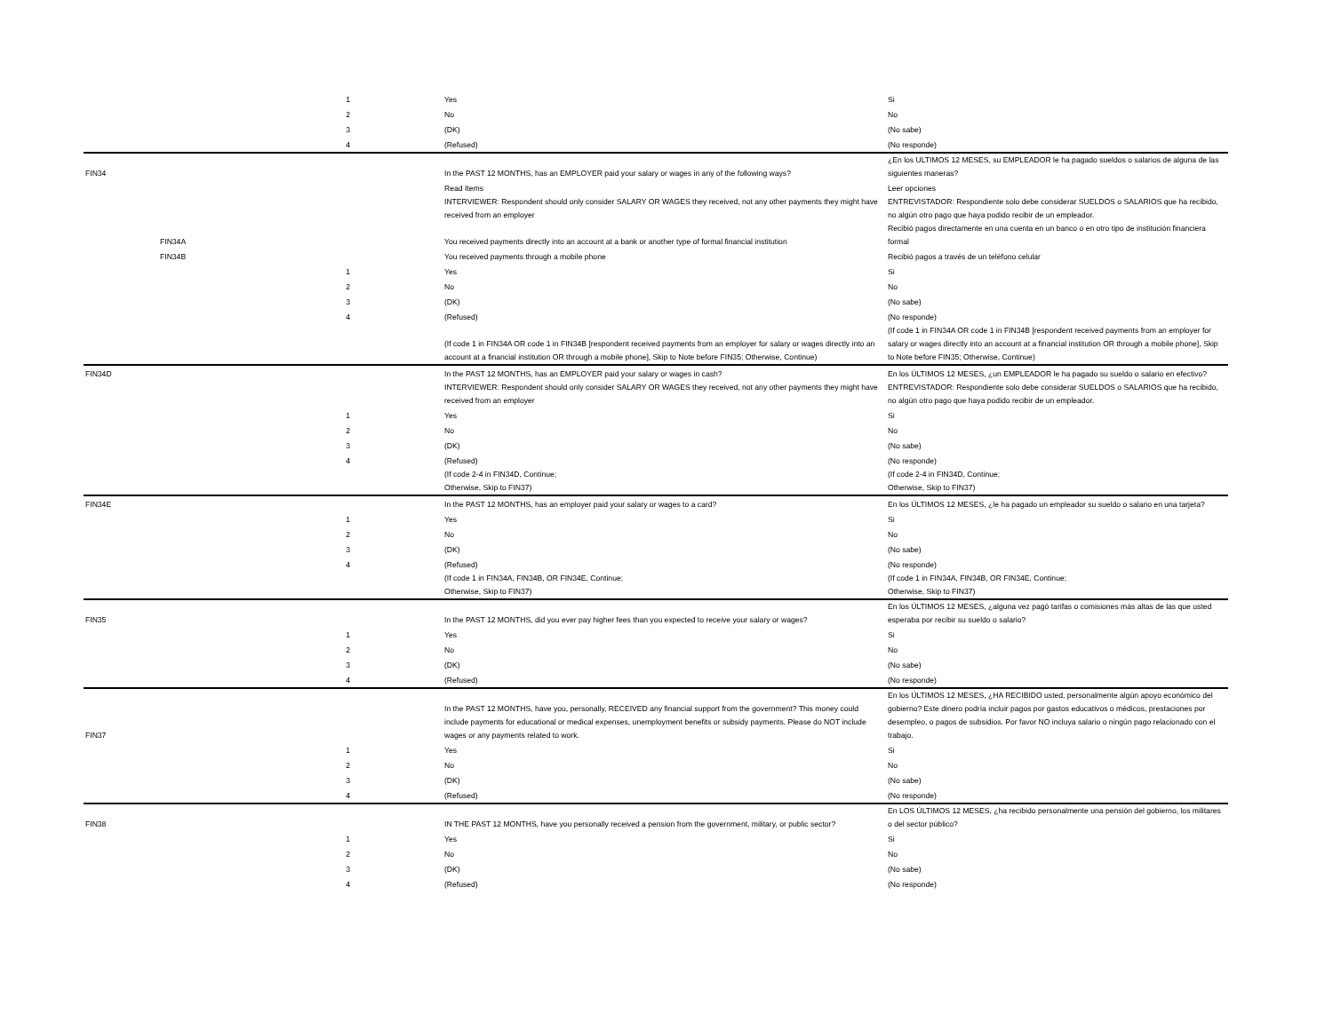| | | 1 | Yes | Si |
| | | 2 | No | No |
| | | 3 | (DK) | (No sabe) |
| | | 4 | (Refused) | (No responde) |
| FIN34 | | | In the PAST 12 MONTHS, has an EMPLOYER paid your salary or wages in any of the following ways? | ¿En los ULTIMOS 12 MESES, su EMPLEADOR le ha pagado sueldos o salarios de alguna de las siguientes maneras? |
| | | | Read Items | Leer opciones |
| | | | INTERVIEWER: Respondent should only consider SALARY OR WAGES they received, not any other payments they might have received from an employer | ENTREVISTADOR: Respondiente solo debe considerar SUELDOS o SALARIOS que ha recibido, no algún otro pago que haya podido recibir de un empleador. |
| | FIN34A | | You received payments directly into an account at a bank or another type of formal financial institution | Recibió pagos directamente en una cuenta en un banco o en otro tipo de institución financiera formal |
| | FIN34B | | You received payments through a mobile phone | Recibió pagos a través de un teléfono celular |
| | | 1 | Yes | Si |
| | | 2 | No | No |
| | | 3 | (DK) | (No sabe) |
| | | 4 | (Refused) | (No responde) |
| | | | (If code 1 in FIN34A OR code 1 in FIN34B [respondent received payments from an employer for salary or wages directly into an account at a financial institution OR through a mobile phone], Skip to Note before FIN35; Otherwise, Continue) | (If code 1 in FIN34A OR code 1 in FIN34B [respondent received payments from an employer for salary or wages directly into an account at a financial institution OR through a mobile phone], Skip to Note before FIN35; Otherwise, Continue) |
| FIN34D | | | In the PAST 12 MONTHS, has an EMPLOYER paid your salary or wages in cash? | En los ÚLTIMOS 12 MESES, ¿un EMPLEADOR le ha pagado su sueldo o salario en efectivo? |
| | | | INTERVIEWER: Respondent should only consider SALARY OR WAGES they received, not any other payments they might have received from an employer | ENTREVISTADOR: Respondiente solo debe considerar SUELDOS o SALARIOS que ha recibido, no algún otro pago que haya podido recibir de un empleador. |
| | | 1 | Yes | Si |
| | | 2 | No | No |
| | | 3 | (DK) | (No sabe) |
| | | 4 | (Refused) | (No responde) |
| | | | (If code 2-4 in FIN34D, Continue; Otherwise, Skip to FIN37) | (If code 2-4 in FIN34D, Continue; Otherwise, Skip to FIN37) |
| FIN34E | | | In the PAST 12 MONTHS, has an employer paid your salary or wages to a card? | En los ÚLTIMOS 12 MESES, ¿le ha pagado un empleador su sueldo o salario en una tarjeta? |
| | | 1 | Yes | Si |
| | | 2 | No | No |
| | | 3 | (DK) | (No sabe) |
| | | 4 | (Refused) | (No responde) |
| | | | (If code 1 in FIN34A, FIN34B, OR FIN34E, Continue; Otherwise, Skip to FIN37) | (If code 1 in FIN34A, FIN34B, OR FIN34E, Continue; Otherwise, Skip to FIN37) |
| FIN35 | | | In the PAST 12 MONTHS, did you ever pay higher fees than you expected to receive your salary or wages? | En los ÚLTIMOS 12 MESES, ¿alguna vez pagó tarifas o comisiones más altas de las que usted esperaba por recibir su sueldo o salario? |
| | | 1 | Yes | Si |
| | | 2 | No | No |
| | | 3 | (DK) | (No sabe) |
| | | 4 | (Refused) | (No responde) |
| FIN37 | | | In the PAST 12 MONTHS, have you, personally, RECEIVED any financial support from the government? This money could include payments for educational or medical expenses, unemployment benefits or subsidy payments. Please do NOT include wages or any payments related to work. | En los ÚLTIMOS 12 MESES, ¿HA RECIBIDO usted, personalmente algún apoyo económico del gobierno? Este dinero podría incluir pagos por gastos educativos o médicos, prestaciones por desempleo, o pagos de subsidios. Por favor NO incluya salario o ningún pago relacionado con el trabajo. |
| | | 1 | Yes | Si |
| | | 2 | No | No |
| | | 3 | (DK) | (No sabe) |
| | | 4 | (Refused) | (No responde) |
| FIN38 | | | IN THE PAST 12 MONTHS, have you personally received a pension from the government, military, or public sector? | En LOS ÚLTIMOS 12 MESES, ¿ha recibido personalmente una pensión del gobierno, los militares o del sector público? |
| | | 1 | Yes | Si |
| | | 2 | No | No |
| | | 3 | (DK) | (No sabe) |
| | | 4 | (Refused) | (No responde) |